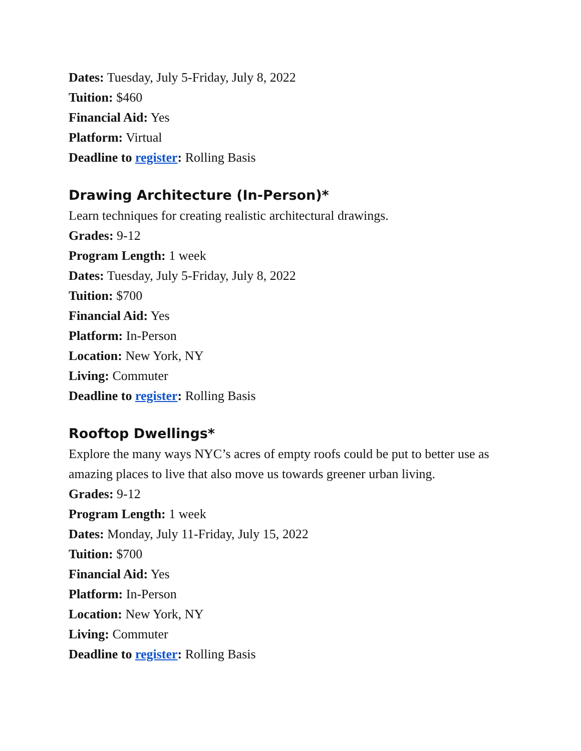Dates: Tuesday, July 5-Friday, July 8, 2022
Tuition: $460
Financial Aid: Yes
Platform: Virtual
Deadline to register: Rolling Basis
Drawing Architecture (In-Person)*
Learn techniques for creating realistic architectural drawings.
Grades: 9-12
Program Length: 1 week
Dates: Tuesday, July 5-Friday, July 8, 2022
Tuition: $700
Financial Aid: Yes
Platform: In-Person
Location: New York, NY
Living: Commuter
Deadline to register: Rolling Basis
Rooftop Dwellings*
Explore the many ways NYC’s acres of empty roofs could be put to better use as amazing places to live that also move us towards greener urban living.
Grades: 9-12
Program Length: 1 week
Dates: Monday, July 11-Friday, July 15, 2022
Tuition: $700
Financial Aid: Yes
Platform: In-Person
Location: New York, NY
Living: Commuter
Deadline to register: Rolling Basis